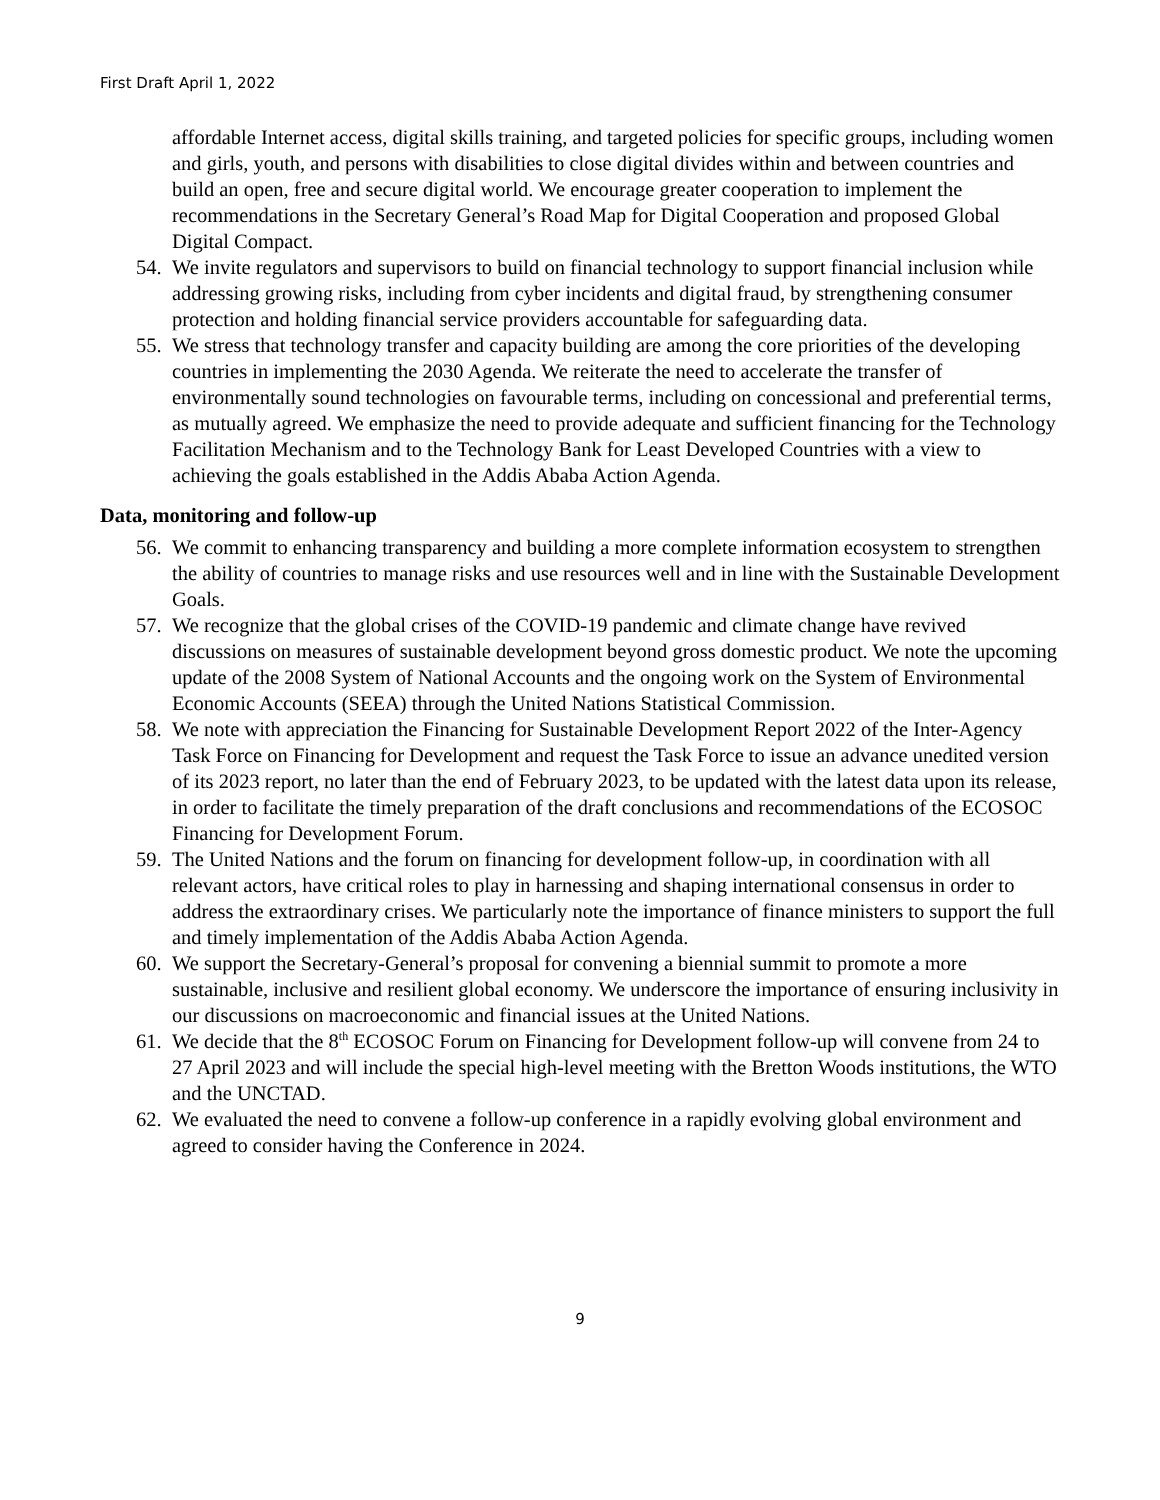First Draft April 1, 2022
affordable Internet access, digital skills training, and targeted policies for specific groups, including women and girls, youth, and persons with disabilities to close digital divides within and between countries and build an open, free and secure digital world. We encourage greater cooperation to implement the recommendations in the Secretary General’s Road Map for Digital Cooperation and proposed Global Digital Compact.
54.
We invite regulators and supervisors to build on financial technology to support financial inclusion while addressing growing risks, including from cyber incidents and digital fraud, by strengthening consumer protection and holding financial service providers accountable for safeguarding data.
55.
We stress that technology transfer and capacity building are among the core priorities of the developing countries in implementing the 2030 Agenda. We reiterate the need to accelerate the transfer of environmentally sound technologies on favourable terms, including on concessional and preferential terms, as mutually agreed. We emphasize the need to provide adequate and sufficient financing for the Technology Facilitation Mechanism and to the Technology Bank for Least Developed Countries with a view to achieving the goals established in the Addis Ababa Action Agenda.
Data, monitoring and follow-up
56.
We commit to enhancing transparency and building a more complete information ecosystem to strengthen the ability of countries to manage risks and use resources well and in line with the Sustainable Development Goals.
57.
We recognize that the global crises of the COVID-19 pandemic and climate change have revived discussions on measures of sustainable development beyond gross domestic product. We note the upcoming update of the 2008 System of National Accounts and the ongoing work on the System of Environmental Economic Accounts (SEEA) through the United Nations Statistical Commission.
58.
We note with appreciation the Financing for Sustainable Development Report 2022 of the Inter-Agency Task Force on Financing for Development and request the Task Force to issue an advance unedited version of its 2023 report, no later than the end of February 2023, to be updated with the latest data upon its release, in order to facilitate the timely preparation of the draft conclusions and recommendations of the ECOSOC Financing for Development Forum.
59.
The United Nations and the forum on financing for development follow-up, in coordination with all relevant actors, have critical roles to play in harnessing and shaping international consensus in order to address the extraordinary crises. We particularly note the importance of finance ministers to support the full and timely implementation of the Addis Ababa Action Agenda.
60.
We support the Secretary-General’s proposal for convening a biennial summit to promote a more sustainable, inclusive and resilient global economy. We underscore the importance of ensuring inclusivity in our discussions on macroeconomic and financial issues at the United Nations.
61.
We decide that the 8<sup>th</sup> ECOSOC Forum on Financing for Development follow-up will convene from 24 to 27 April 2023 and will include the special high-level meeting with the Bretton Woods institutions, the WTO and the UNCTAD.
62.
We evaluated the need to convene a follow-up conference in a rapidly evolving global environment and agreed to consider having the Conference in 2024.
9